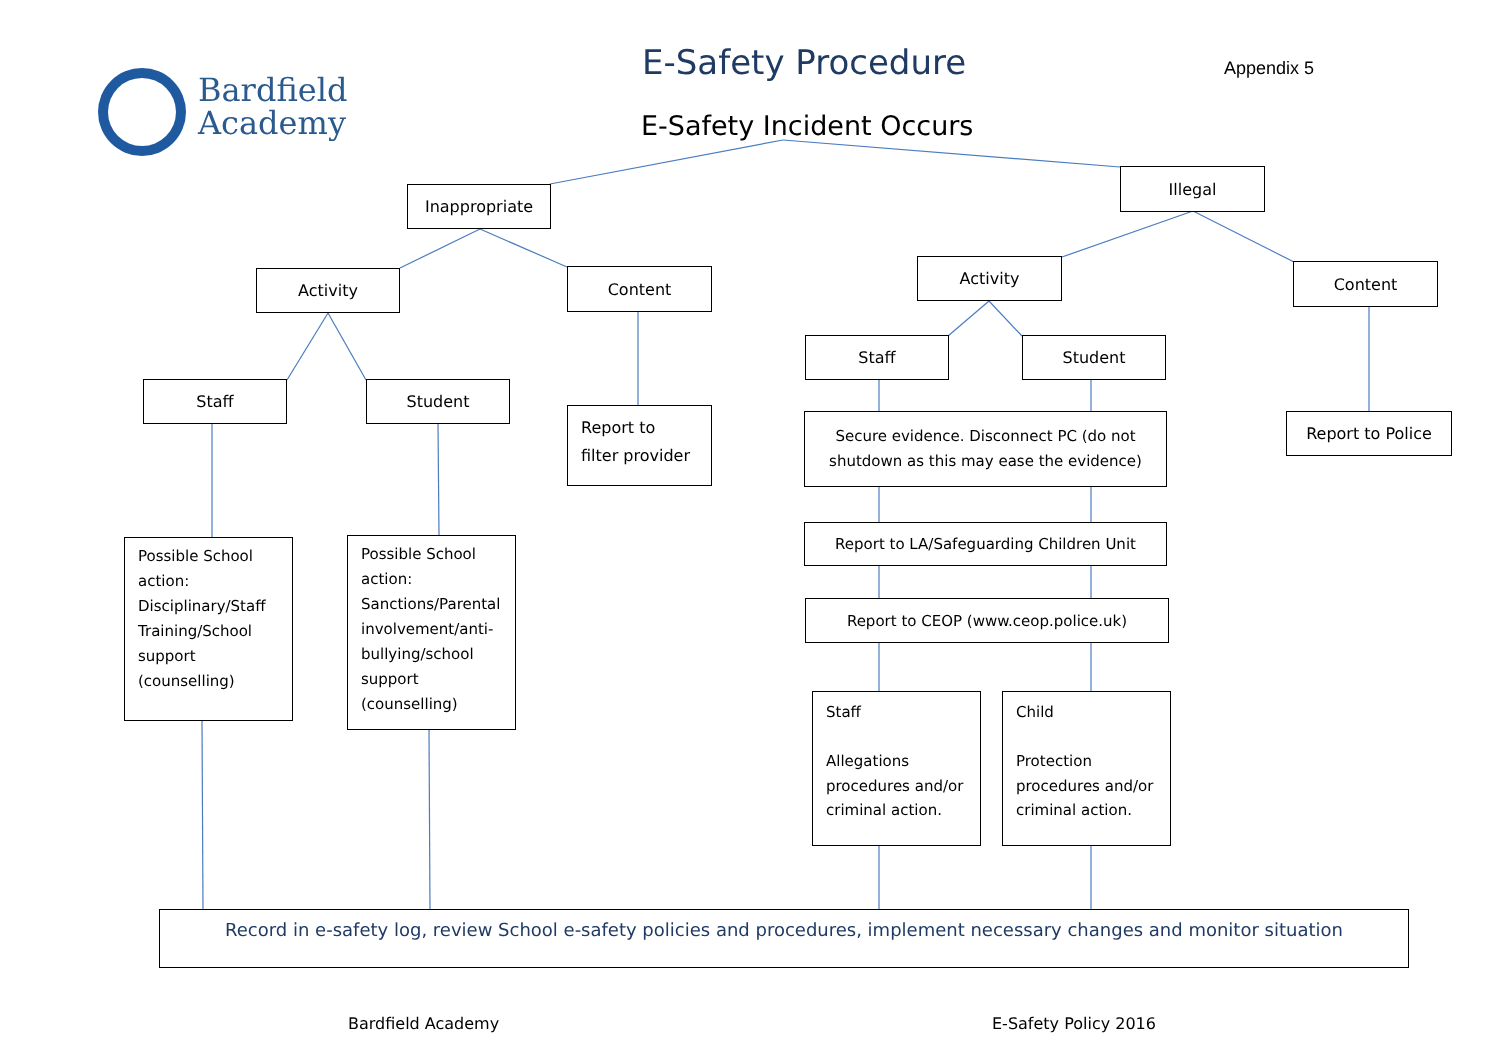Bardfield
Academy
E-Safety Procedure Appendix 5
E-Safety Incident Occurs
Inappropriate
Illegal
Activity Content
Activity Content
Staff Student
Staff Student
Report to
filter provider
Report to Police
Secure evidence. Disconnect PC (do not
shutdown as this may ease the evidence)
Report to LA/Safeguarding Children Unit
Report to CEOP (www.ceop.police.uk)
Possible School action: Disciplinary/Staff Training/School support (counselling)
Possible School action: Sanctions/Parental involvement/anti-bullying/school support (counselling)
Staff
Allegations procedures and/or criminal action.
Child
Protection procedures and/or criminal action.
Record in e-safety log, review School e-safety policies and procedures, implement necessary changes and monitor situation
Bardfield Academy E-Safety Policy 2016